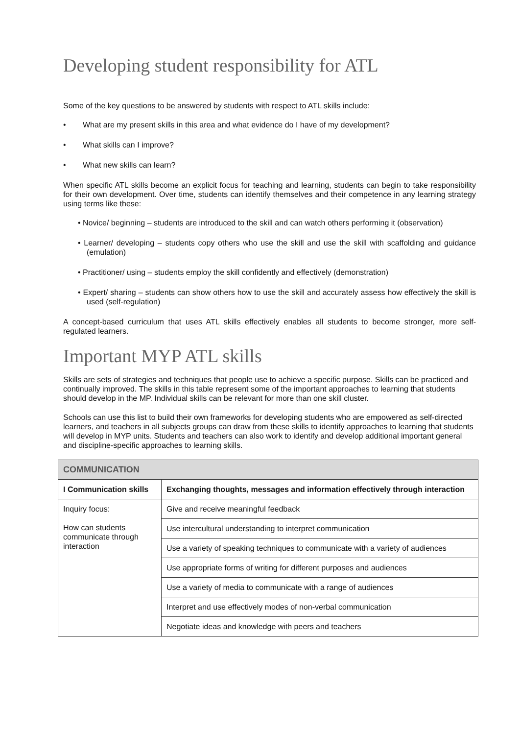Developing student responsibility for ATL
Some of the key questions to be answered by students with respect to ATL skills include:
• What are my present skills in this area and what evidence do I have of my development?
• What skills can I improve?
• What new skills can learn?
When specific ATL skills become an explicit focus for teaching and learning, students can begin to take responsibility for their own development. Over time, students can identify themselves and their competence in any learning strategy using terms like these:
• Novice/ beginning – students are introduced to the skill and can watch others performing it (observation)
• Learner/ developing – students copy others who use the skill and use the skill with scaffolding and guidance (emulation)
• Practitioner/ using – students employ the skill confidently and effectively (demonstration)
• Expert/ sharing – students can show others how to use the skill and accurately assess how effectively the skill is used (self-regulation)
A concept-based curriculum that uses ATL skills effectively enables all students to become stronger, more self-regulated learners.
Important MYP ATL skills
Skills are sets of strategies and techniques that people use to achieve a specific purpose. Skills can be practiced and continually improved. The skills in this table represent some of the important approaches to learning that students should develop in the MP. Individual skills can be relevant for more than one skill cluster.
Schools can use this list to build their own frameworks for developing students who are empowered as self-directed learners, and teachers in all subjects groups can draw from these skills to identify approaches to learning that students will develop in MYP units. Students and teachers can also work to identify and develop additional important general and discipline-specific approaches to learning skills.
| COMMUNICATION | |
| --- | --- |
| I Communication skills | Exchanging thoughts, messages and information effectively through interaction |
| Inquiry focus: How can students communicate through interaction | Give and receive meaningful feedback |
| | Use intercultural understanding to interpret communication |
| | Use a variety of speaking techniques to communicate with a variety of audiences |
| | Use appropriate forms of writing for different purposes and audiences |
| | Use a variety of media to communicate with a range of audiences |
| | Interpret and use effectively modes of non-verbal communication |
| | Negotiate ideas and knowledge with peers and teachers |